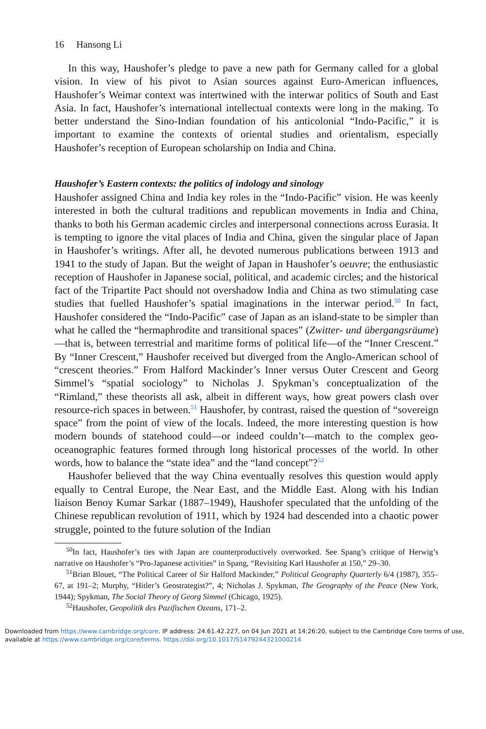16 Hansong Li
In this way, Haushofer’s pledge to pave a new path for Germany called for a global vision. In view of his pivot to Asian sources against Euro-American influences, Haushofer’s Weimar context was intertwined with the interwar politics of South and East Asia. In fact, Haushofer’s international intellectual contexts were long in the making. To better understand the Sino-Indian foundation of his anticolonial “Indo-Pacific,” it is important to examine the contexts of oriental studies and orientalism, especially Haushofer’s reception of European scholarship on India and China.
Haushofer’s Eastern contexts: the politics of indology and sinology
Haushofer assigned China and India key roles in the “Indo-Pacific” vision. He was keenly interested in both the cultural traditions and republican movements in India and China, thanks to both his German academic circles and interpersonal connections across Eurasia. It is tempting to ignore the vital places of India and China, given the singular place of Japan in Haushofer’s writings. After all, he devoted numerous publications between 1913 and 1941 to the study of Japan. But the weight of Japan in Haushofer’s oeuvre; the enthusiastic reception of Haushofer in Japanese social, political, and academic circles; and the historical fact of the Tripartite Pact should not overshadow India and China as two stimulating case studies that fuelled Haushofer’s spatial imaginations in the interwar period.<sup>50</sup> In fact, Haushofer considered the “Indo-Pacific” case of Japan as an island-state to be simpler than what he called the “hermaphrodite and transitional spaces” (Zwitter- und übergangsräume)—that is, between terrestrial and maritime forms of political life—of the “Inner Crescent.” By “Inner Crescent,” Haushofer received but diverged from the Anglo-American school of “crescent theories.” From Halford Mackinder’s Inner versus Outer Crescent and Georg Simmel’s “spatial sociology” to Nicholas J. Spykman’s conceptualization of the “Rimland,” these theorists all ask, albeit in different ways, how great powers clash over resource-rich spaces in between.<sup>51</sup> Haushofer, by contrast, raised the question of “sovereign space” from the point of view of the locals. Indeed, the more interesting question is how modern bounds of statehood could—or indeed couldn’t—match to the complex geo-oceanographic features formed through long historical processes of the world. In other words, how to balance the “state idea” and the “land concept”?<sup>52</sup>
Haushofer believed that the way China eventually resolves this question would apply equally to Central Europe, the Near East, and the Middle East. Along with his Indian liaison Benoy Kumar Sarkar (1887–1949), Haushofer speculated that the unfolding of the Chinese republican revolution of 1911, which by 1924 had descended into a chaotic power struggle, pointed to the future solution of the Indian
<sup>50</sup>In fact, Haushofer’s ties with Japan are counterproductively overworked. See Spang’s critique of Herwig’s narrative on Haushofer’s “Pro-Japanese activities” in Spang, “Revisiting Karl Haushofer at 150,” 29–30.
<sup>51</sup> Brian Blouet, “The Political Career of Sir Halford Mackinder,” Political Geography Quarterly 6/4 (1987), 355–67, at 191–2; Murphy, “Hitler’s Geostrategist?”, 4; Nicholas J. Spykman, The Geography of the Peace (New York, 1944); Spykman, The Social Theory of Georg Simmel (Chicago, 1925).
<sup>52</sup> Haushofer, Geopolitik des Pazifischen Ozeans, 171–2.
Downloaded from https://www.cambridge.org/core. IP address: 24.61.42.227, on 04 Jun 2021 at 14:26:20, subject to the Cambridge Core terms of use, available at https://www.cambridge.org/core/terms. https://doi.org/10.1017/S1479244321000214